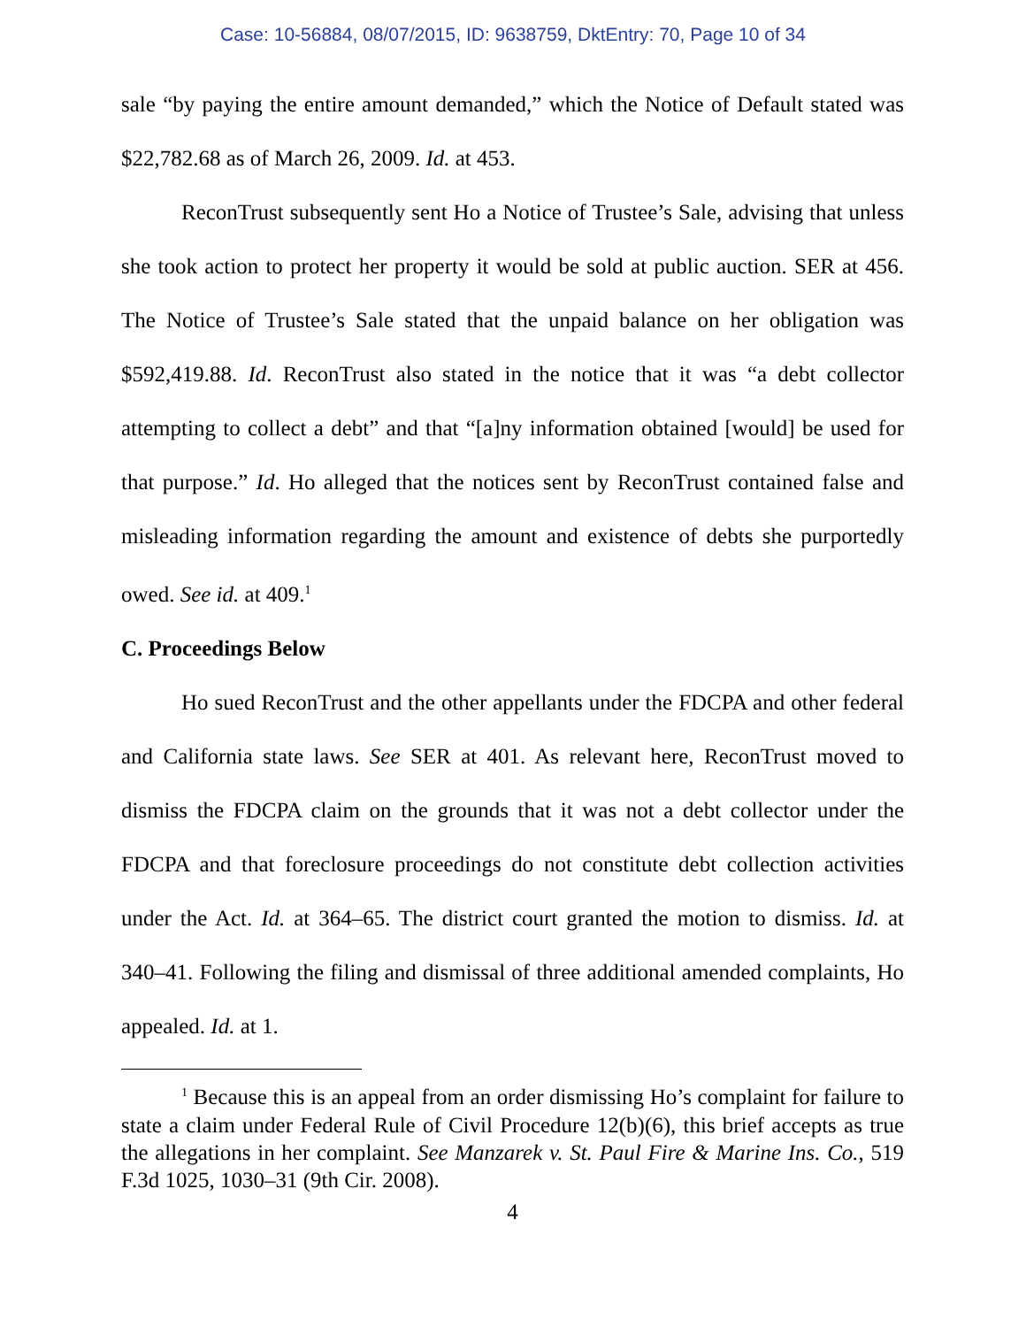Case: 10-56884, 08/07/2015, ID: 9638759, DktEntry: 70, Page 10 of 34
sale “by paying the entire amount demanded,” which the Notice of Default stated was $22,782.68 as of March 26, 2009. Id. at 453.
ReconTrust subsequently sent Ho a Notice of Trustee’s Sale, advising that unless she took action to protect her property it would be sold at public auction. SER at 456. The Notice of Trustee’s Sale stated that the unpaid balance on her obligation was $592,419.88. Id. ReconTrust also stated in the notice that it was “a debt collector attempting to collect a debt” and that “[a]ny information obtained [would] be used for that purpose.” Id. Ho alleged that the notices sent by ReconTrust contained false and misleading information regarding the amount and existence of debts she purportedly owed. See id. at 409.<sup>1</sup>
C. Proceedings Below
Ho sued ReconTrust and the other appellants under the FDCPA and other federal and California state laws. See SER at 401. As relevant here, ReconTrust moved to dismiss the FDCPA claim on the grounds that it was not a debt collector under the FDCPA and that foreclosure proceedings do not constitute debt collection activities under the Act. Id. at 364–65. The district court granted the motion to dismiss. Id. at 340–41. Following the filing and dismissal of three additional amended complaints, Ho appealed. Id. at 1.
<sup>1</sup> Because this is an appeal from an order dismissing Ho’s complaint for failure to state a claim under Federal Rule of Civil Procedure 12(b)(6), this brief accepts as true the allegations in her complaint. See Manzarek v. St. Paul Fire & Marine Ins. Co., 519 F.3d 1025, 1030–31 (9th Cir. 2008).
4